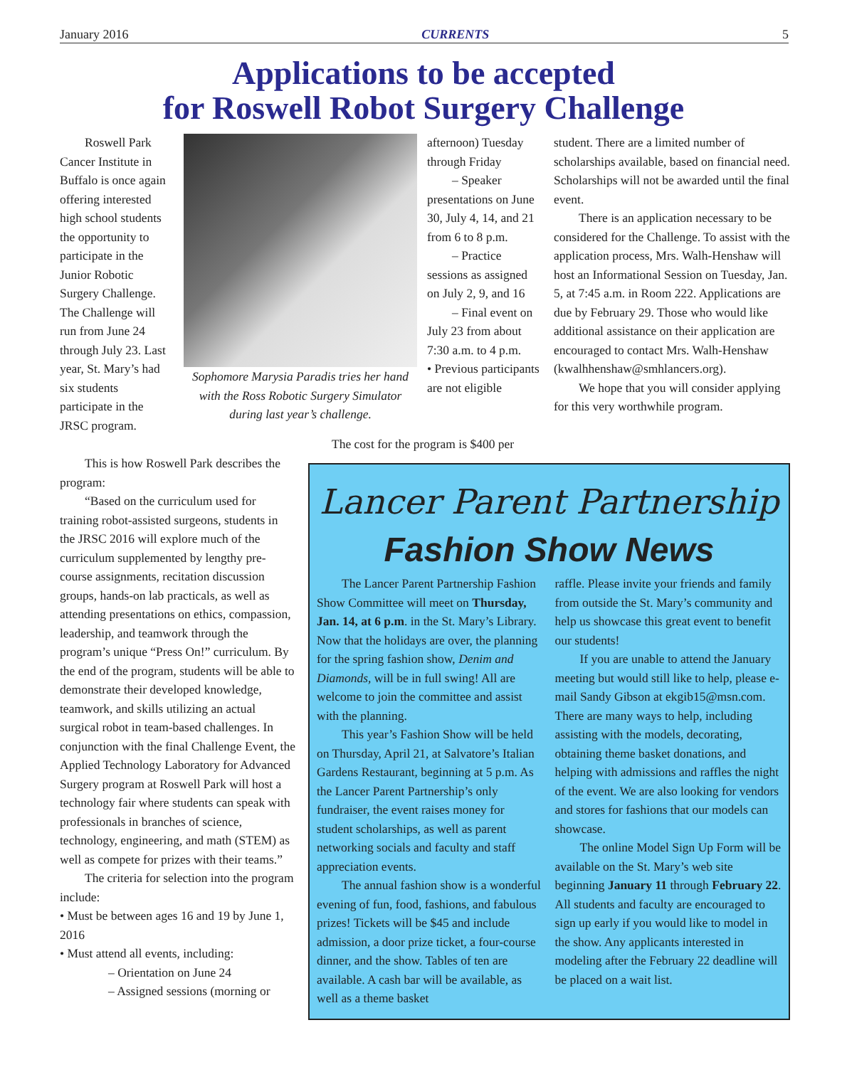January 2016 CURRENTS 5
Applications to be accepted
for Roswell Robot Surgery Challenge
Roswell Park Cancer Institute in Buffalo is once again offering interested high school students the opportunity to participate in the Junior Robotic Surgery Challenge. The Challenge will run from June 24 through July 23. Last year, St. Mary’s had six students participate in the JRSC program.
Sophomore Marysia Paradis tries her hand with the Ross Robotic Surgery Simulator during last year’s challenge.
This is how Roswell Park describes the program:
“Based on the curriculum used for training robot-assisted surgeons, students in the JRSC 2016 will explore much of the curriculum supplemented by lengthy pre-course assignments, recitation discussion groups, hands-on lab practicals, as well as attending presentations on ethics, compassion, leadership, and teamwork through the program’s unique “Press On!” curriculum. By the end of the program, students will be able to demonstrate their developed knowledge, teamwork, and skills utilizing an actual surgical robot in team-based challenges. In conjunction with the final Challenge Event, the Applied Technology Laboratory for Advanced Surgery program at Roswell Park will host a technology fair where students can speak with professionals in branches of science, technology, engineering, and math (STEM) as well as compete for prizes with their teams.”
The criteria for selection into the program include:
• Must be between ages 16 and 19 by June 1, 2016
• Must attend all events, including:
– Orientation on June 24
– Assigned sessions (morning or
afternoon) Tuesday through Friday
– Speaker presentations on June 30, July 4, 14, and 21 from 6 to 8 p.m.
– Practice sessions as assigned on July 2, 9, and 16
– Final event on July 23 from about 7:30 a.m. to 4 p.m.
• Previous participants are not eligible
The cost for the program is $400 per
student. There are a limited number of scholarships available, based on financial need. Scholarships will not be awarded until the final event.
There is an application necessary to be considered for the Challenge. To assist with the application process, Mrs. Walh-Henshaw will host an Informational Session on Tuesday, Jan. 5, at 7:45 a.m. in Room 222. Applications are due by February 29. Those who would like additional assistance on their application are encouraged to contact Mrs. Walh-Henshaw (kwalhhenshaw@smhlancers.org).
We hope that you will consider applying for this very worthwhile program.
Lancer Parent Partnership
Fashion Show News
The Lancer Parent Partnership Fashion Show Committee will meet on Thursday, Jan. 14, at 6 p.m. in the St. Mary’s Library. Now that the holidays are over, the planning for the spring fashion show, Denim and Diamonds, will be in full swing! All are welcome to join the committee and assist with the planning.
This year’s Fashion Show will be held on Thursday, April 21, at Salvatore’s Italian Gardens Restaurant, beginning at 5 p.m. As the Lancer Parent Partnership’s only fundraiser, the event raises money for student scholarships, as well as parent networking socials and faculty and staff appreciation events.
The annual fashion show is a wonderful evening of fun, food, fashions, and fabulous prizes! Tickets will be $45 and include admission, a door prize ticket, a four-course dinner, and the show. Tables of ten are available. A cash bar will be available, as well as a theme basket
raffle. Please invite your friends and family from outside the St. Mary’s community and help us showcase this great event to benefit our students!
If you are unable to attend the January meeting but would still like to help, please e-mail Sandy Gibson at ekgib15@msn.com. There are many ways to help, including assisting with the models, decorating, obtaining theme basket donations, and helping with admissions and raffles the night of the event. We are also looking for vendors and stores for fashions that our models can showcase.
The online Model Sign Up Form will be available on the St. Mary’s web site beginning January 11 through February 22. All students and faculty are encouraged to sign up early if you would like to model in the show. Any applicants interested in modeling after the February 22 deadline will be placed on a wait list.